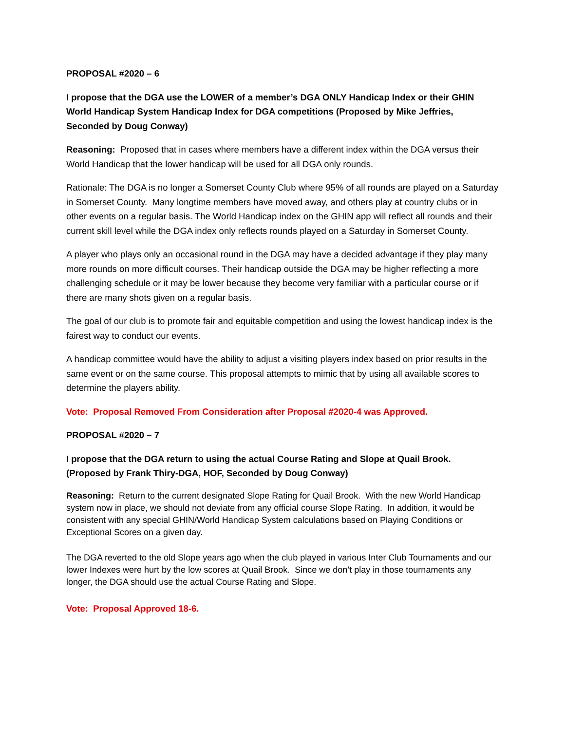PROPOSAL #2020 – 6
I propose that the DGA use the LOWER of a member’s DGA ONLY Handicap Index or their GHIN World Handicap System Handicap Index for DGA competitions (Proposed by Mike Jeffries, Seconded by Doug Conway)
Reasoning: Proposed that in cases where members have a different index within the DGA versus their World Handicap that the lower handicap will be used for all DGA only rounds.
Rationale: The DGA is no longer a Somerset County Club where 95% of all rounds are played on a Saturday in Somerset County. Many longtime members have moved away, and others play at country clubs or in other events on a regular basis. The World Handicap index on the GHIN app will reflect all rounds and their current skill level while the DGA index only reflects rounds played on a Saturday in Somerset County.
A player who plays only an occasional round in the DGA may have a decided advantage if they play many more rounds on more difficult courses. Their handicap outside the DGA may be higher reflecting a more challenging schedule or it may be lower because they become very familiar with a particular course or if there are many shots given on a regular basis.
The goal of our club is to promote fair and equitable competition and using the lowest handicap index is the fairest way to conduct our events.
A handicap committee would have the ability to adjust a visiting players index based on prior results in the same event or on the same course. This proposal attempts to mimic that by using all available scores to determine the players ability.
Vote: Proposal Removed From Consideration after Proposal #2020-4 was Approved.
PROPOSAL #2020 – 7
I propose that the DGA return to using the actual Course Rating and Slope at Quail Brook. (Proposed by Frank Thiry-DGA, HOF, Seconded by Doug Conway)
Reasoning: Return to the current designated Slope Rating for Quail Brook. With the new World Handicap system now in place, we should not deviate from any official course Slope Rating. In addition, it would be consistent with any special GHIN/World Handicap System calculations based on Playing Conditions or Exceptional Scores on a given day.
The DGA reverted to the old Slope years ago when the club played in various Inter Club Tournaments and our lower Indexes were hurt by the low scores at Quail Brook. Since we don’t play in those tournaments any longer, the DGA should use the actual Course Rating and Slope.
Vote: Proposal Approved 18-6.